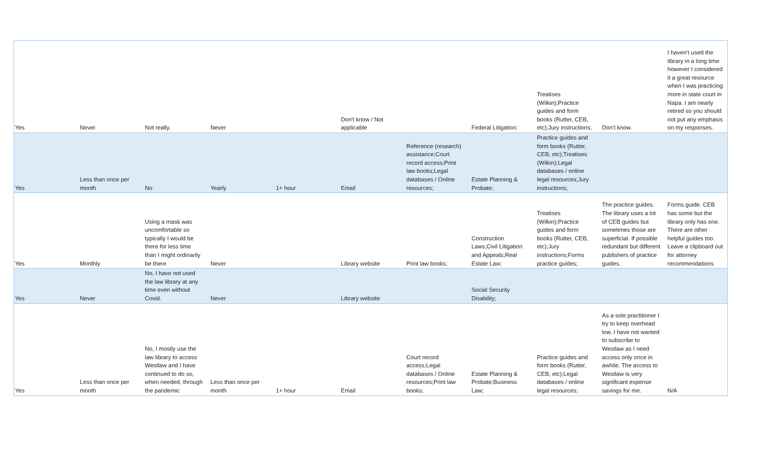| Yes | Never | Not really. | Never | | Don't know / Not applicable | | Federal Litigation; | Treatises (Wilkin);Practice guides and form books (Rutter, CEB, etc);Jury instructions; | Don’t know. | I haven’t used the library in a long time however I considered it a great resource when I was practicing more in state court in Napa. I am nearly retired so you should not put any emphasis on my responses. |
| Yes | Less than once per month | No | Yearly | 1+ hour | Email | Reference (research) assistance;Court record access;Print law books;Legal databases / Online resources; | Estate Planning & Probate; | Practice guides and form books (Rutter, CEB, etc);Treatises (Wilkin);Legal databases / online legal resources;Jury instructions; | | |
| Yes | Monthly | Using a mask was uncomfortable so typically I would be there for less time than I might ordinarily be there | Never | | Library website | Print law books; | Construction Laws;Civil Litigation and Appeals;Real Estate Law; | Treatises (Wilkin);Practice guides and form books (Rutter, CEB, etc);Jury instructions;Forms practice guides; | The practice guides. The library uses a lot of CEB guides but sometimes those are superficial. If possible redundant but different publishers of practice guides. | Forms guide. CEB has some but the library only has one. There are other helpful guides too. Leave a clipboard out for attorney recommendations |
| Yes | Never | No, I have not used the law library at any time even without Covid. | Never | | Library website | | Social Security Disability; | | | |
| Yes | Less than once per month | No, I mostly use the law library to access Westlaw and I have continued to do so, when needed, through the pandemic | Less than once per month | 1+ hour | Email | Court record access;Legal databases / Online resources;Print law books; | Estate Planning & Probate;Business Law; | Practice guides and form books (Rutter, CEB, etc);Legal databases / online legal resources; | As a sole practitioner I try to keep overhead low. I have not wanted to subscribe to Westlaw as I need access only once in awhile. The access to Westlaw is very significant expense savings for me. | N/A |